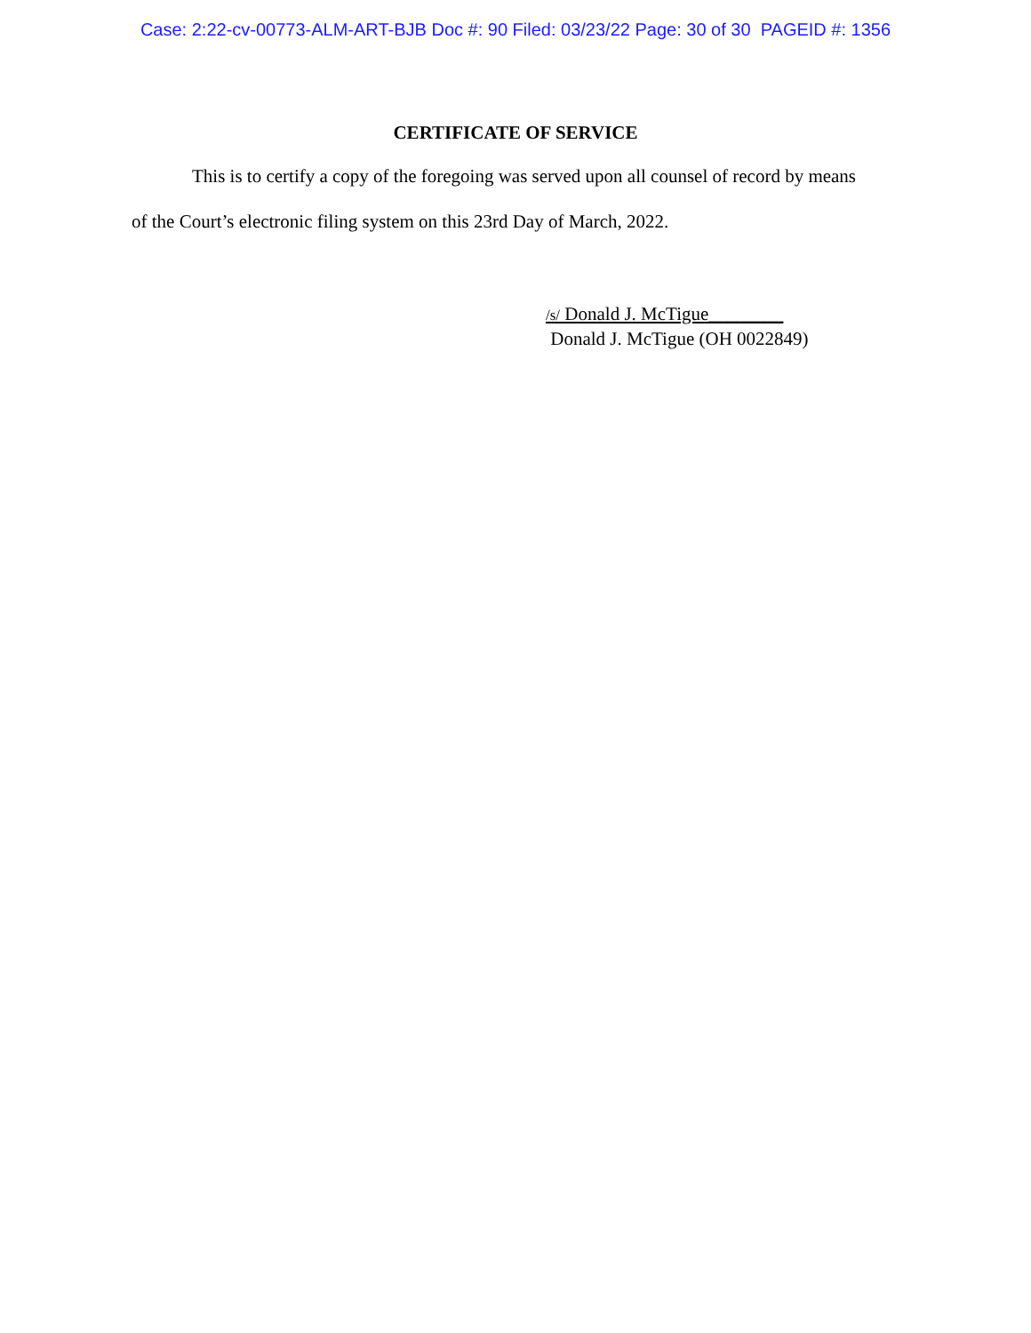Case: 2:22-cv-00773-ALM-ART-BJB Doc #: 90 Filed: 03/23/22 Page: 30 of 30 PAGEID #: 1356
CERTIFICATE OF SERVICE
This is to certify a copy of the foregoing was served upon all counsel of record by means
of the Court’s electronic filing system on this 23rd Day of March, 2022.
/s/ Donald J. McTigue________
Donald J. McTigue (OH 0022849)